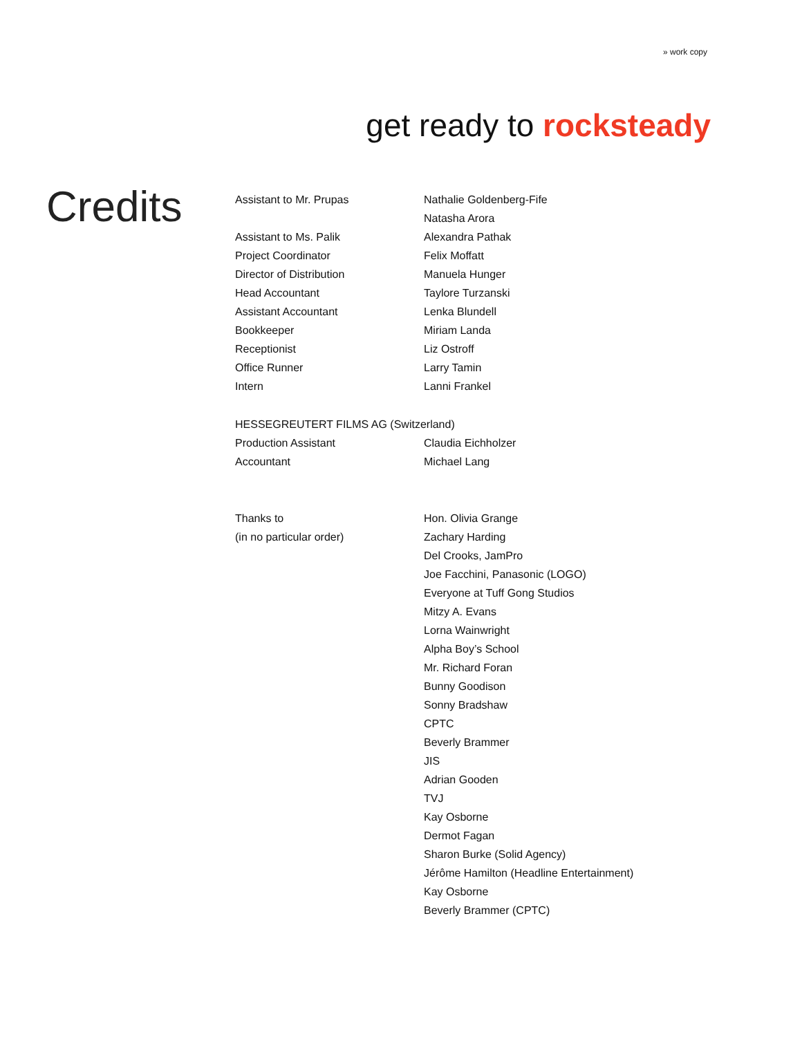» work copy
get ready to rocksteady
Credits
| Assistant to Mr. Prupas | Nathalie Goldenberg-Fife |
| | Natasha Arora |
| Assistant to Ms. Palik | Alexandra Pathak |
| Project Coordinator | Felix Moffatt |
| Director of Distribution | Manuela Hunger |
| Head Accountant | Taylore Turzanski |
| Assistant Accountant | Lenka Blundell |
| Bookkeeper | Miriam Landa |
| Receptionist | Liz Ostroff |
| Office Runner | Larry Tamin |
| Intern | Lanni Frankel |
| HESSEGREUTERT FILMS AG (Switzerland) | |
| Production Assistant | Claudia Eichholzer |
| Accountant | Michael Lang |
| Thanks to | Hon. Olivia Grange |
| (in no particular order) | Zachary Harding |
| | Del Crooks, JamPro |
| | Joe Facchini, Panasonic (LOGO) |
| | Everyone at Tuff Gong Studios |
| | Mitzy A. Evans |
| | Lorna Wainwright |
| | Alpha Boy’s School |
| | Mr. Richard Foran |
| | Bunny Goodison |
| | Sonny Bradshaw |
| | CPTC |
| | Beverly Brammer |
| | JIS |
| | Adrian Gooden |
| | TVJ |
| | Kay Osborne |
| | Dermot Fagan |
| | Sharon Burke (Solid Agency) |
| | Jérôme Hamilton (Headline Entertainment) |
| | Kay Osborne |
| | Beverly Brammer (CPTC) |